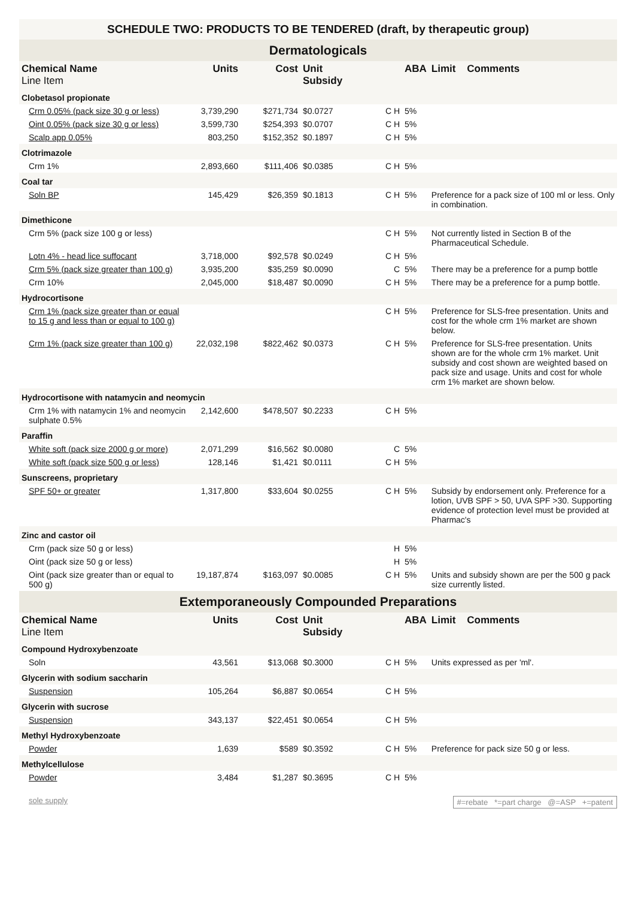SCHEDULE TWO: PRODUCTS TO BE TENDERED (draft, by therapeutic group)
| Dermatologicals | | | | | | |
| Chemical Name Line Item | Units | Cost | Unit Subsidy | | ABA | Limit Comments |
| Clobetasol propionate | | | | | | |
| Crm 0.05% (pack size 30 g or less) | 3,739,290 | $271,734 | $0.0727 | C H | 5% | |
| Oint 0.05% (pack size 30 g or less) | 3,599,730 | $254,393 | $0.0707 | C H | 5% | |
| Scalp app 0.05% | 803,250 | $152,352 | $0.1897 | C H | 5% | |
| Clotrimazole | | | | | | |
| Crm 1% | 2,893,660 | $111,406 | $0.0385 | C H | 5% | |
| Coal tar | | | | | | |
| Soln BP | 145,429 | $26,359 | $0.1813 | C H | 5% | Preference for a pack size of 100 ml or less. Only in combination. |
| Dimethicone | | | | | | |
| Crm 5% (pack size 100 g or less) | | | | C H | 5% | Not currently listed in Section B of the Pharmaceutical Schedule. |
| Lotn 4% - head lice suffocant | 3,718,000 | $92,578 | $0.0249 | C H | 5% | |
| Crm 5% (pack size greater than 100 g) | 3,935,200 | $35,259 | $0.0090 | C | 5% | There may be a preference for a pump bottle |
| Crm 10% | 2,045,000 | $18,487 | $0.0090 | C H | 5% | There may be a preference for a pump bottle. |
| Hydrocortisone | | | | | | |
| Crm 1% (pack size greater than or equal to 15 g and less than or equal to 100 g) | | | | C H | 5% | Preference for SLS-free presentation. Units and cost for the whole crm 1% market are shown below. |
| Crm 1% (pack size greater than 100 g) | 22,032,198 | $822,462 | $0.0373 | C H | 5% | Preference for SLS-free presentation. Units shown are for the whole crm 1% market. Unit subsidy and cost shown are weighted based on pack size and usage. Units and cost for whole crm 1% market are shown below. |
| Hydrocortisone with natamycin and neomycin | | | | | | |
| Crm 1% with natamycin 1% and neomycin sulphate 0.5% | 2,142,600 | $478,507 | $0.2233 | C H | 5% | |
| Paraffin | | | | | | |
| White soft (pack size 2000 g or more) | 2,071,299 | $16,562 | $0.0080 | C | 5% | |
| White soft (pack size 500 g or less) | 128,146 | $1,421 | $0.0111 | C H | 5% | |
| Sunscreens, proprietary | | | | | | |
| SPF 50+ or greater | 1,317,800 | $33,604 | $0.0255 | C H | 5% | Subsidy by endorsement only. Preference for a lotion, UVB SPF > 50, UVA SPF >30. Supporting evidence of protection level must be provided at Pharmac's |
| Zinc and castor oil | | | | | | |
| Crm (pack size 50 g or less) | | | | H | 5% | |
| Oint (pack size 50 g or less) | | | | H | 5% | |
| Oint (pack size greater than or equal to 500 g) | 19,187,874 | $163,097 | $0.0085 | C H | 5% | Units and subsidy shown are per the 500 g pack size currently listed. |
| Extemporaneously Compounded Preparations | | | | | | |
| Chemical Name Line Item | Units | Cost | Unit Subsidy | | ABA | Limit Comments |
| Compound Hydroxybenzoate | | | | | | |
| Soln | 43,561 | $13,068 | $0.3000 | C H | 5% | Units expressed as per 'ml'. |
| Glycerin with sodium saccharin | | | | | | |
| Suspension | 105,264 | $6,887 | $0.0654 | C H | 5% | |
| Glycerin with sucrose | | | | | | |
| Suspension | 343,137 | $22,451 | $0.0654 | C H | 5% | |
| Methyl Hydroxybenzoate | | | | | | |
| Powder | 1,639 | $589 | $0.3592 | C H | 5% | Preference for pack size 50 g or less. |
| Methylcellulose | | | | | | |
| Powder | 3,484 | $1,287 | $0.3695 | C H | 5% | |
sole supply #=rebate *=part charge @=ASP +=patent